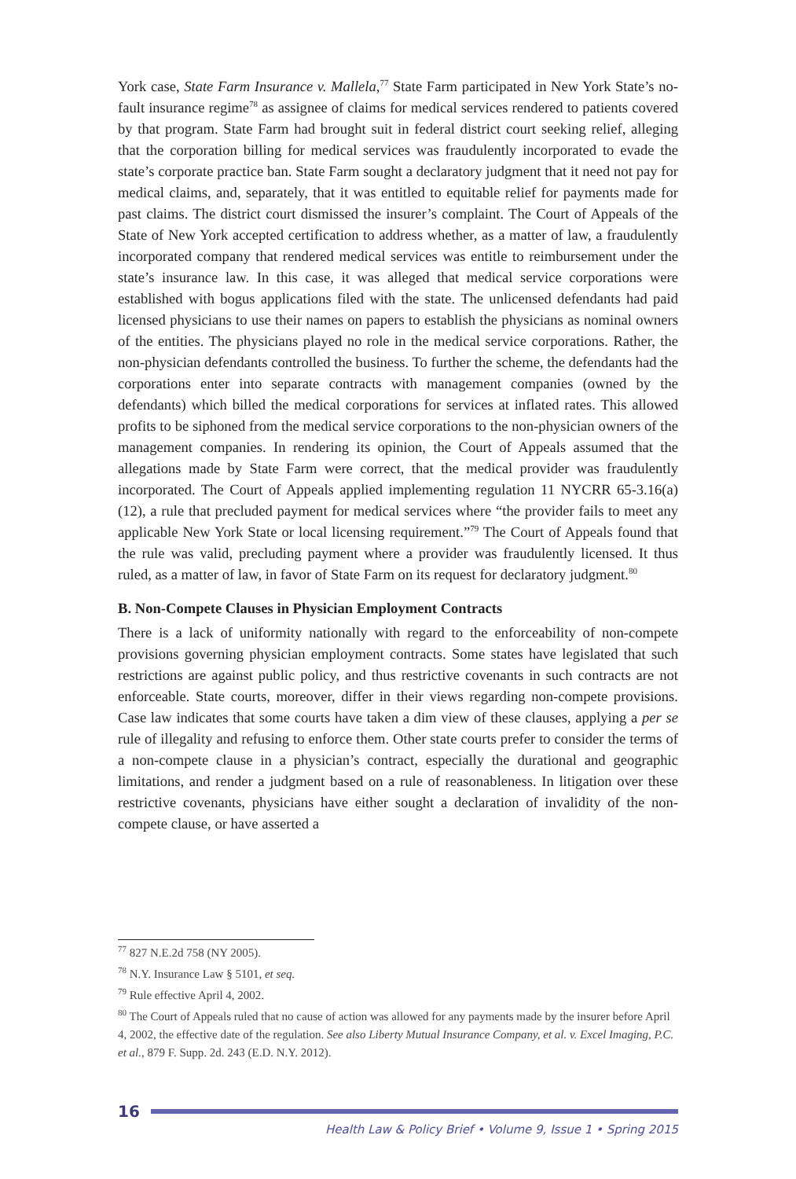York case, State Farm Insurance v. Mallela,<sup>77</sup> State Farm participated in New York State’s no-fault insurance regime<sup>78</sup> as assignee of claims for medical services rendered to patients covered by that program. State Farm had brought suit in federal district court seeking relief, alleging that the corporation billing for medical services was fraudulently incorporated to evade the state’s corporate practice ban. State Farm sought a declaratory judgment that it need not pay for medical claims, and, separately, that it was entitled to equitable relief for payments made for past claims. The district court dismissed the insurer’s complaint. The Court of Appeals of the State of New York accepted certification to address whether, as a matter of law, a fraudulently incorporated company that rendered medical services was entitle to reimbursement under the state’s insurance law. In this case, it was alleged that medical service corporations were established with bogus applications filed with the state. The unlicensed defendants had paid licensed physicians to use their names on papers to establish the physicians as nominal owners of the entities. The physicians played no role in the medical service corporations. Rather, the non-physician defendants controlled the business. To further the scheme, the defendants had the corporations enter into separate contracts with management companies (owned by the defendants) which billed the medical corporations for services at inflated rates. This allowed profits to be siphoned from the medical service corporations to the non-physician owners of the management companies. In rendering its opinion, the Court of Appeals assumed that the allegations made by State Farm were correct, that the medical provider was fraudulently incorporated. The Court of Appeals applied implementing regulation 11 NYCRR 65-3.16(a)(12), a rule that precluded payment for medical services where “the provider fails to meet any applicable New York State or local licensing requirement.”<sup>79</sup> The Court of Appeals found that the rule was valid, precluding payment where a provider was fraudulently licensed. It thus ruled, as a matter of law, in favor of State Farm on its request for declaratory judgment.<sup>80</sup>
B. Non-Compete Clauses in Physician Employment Contracts
There is a lack of uniformity nationally with regard to the enforceability of non-compete provisions governing physician employment contracts. Some states have legislated that such restrictions are against public policy, and thus restrictive covenants in such contracts are not enforceable. State courts, moreover, differ in their views regarding non-compete provisions. Case law indicates that some courts have taken a dim view of these clauses, applying a per se rule of illegality and refusing to enforce them. Other state courts prefer to consider the terms of a non-compete clause in a physician’s contract, especially the durational and geographic limitations, and render a judgment based on a rule of reasonableness. In litigation over these restrictive covenants, physicians have either sought a declaration of invalidity of the non-compete clause, or have asserted a
<sup>77</sup> 827 N.E.2d 758 (NY 2005).
<sup>78</sup> N.Y. Insurance Law § 5101, et seq.
<sup>79</sup> Rule effective April 4, 2002.
<sup>80</sup> The Court of Appeals ruled that no cause of action was allowed for any payments made by the insurer before April 4, 2002, the effective date of the regulation. See also Liberty Mutual Insurance Company, et al. v. Excel Imaging, P.C. et al., 879 F. Supp. 2d. 243 (E.D. N.Y. 2012).
16
Health Law & Policy Brief • Volume 9, Issue 1 • Spring 2015